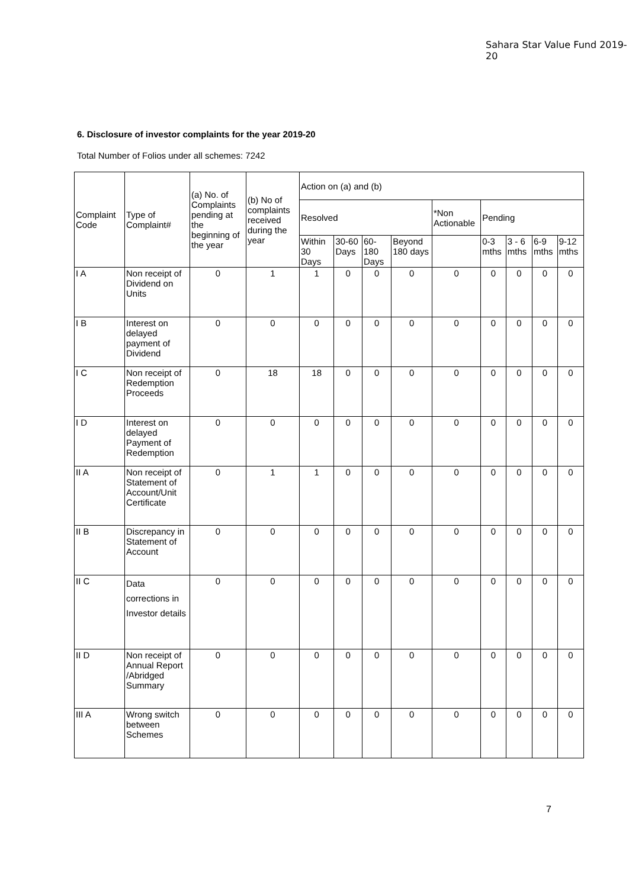Sahara Star Value Fund 2019-20
6. Disclosure of investor complaints for the year 2019-20
Total Number of Folios under all schemes: 7242
| Complaint Code | Type of Complaint# | (a) No. of Complaints pending at the beginning of the year | (b) No of complaints received during the year | Action on (a) and (b) | | | | | | | | |
| --- | --- | --- | --- | --- | --- | --- | --- | --- | --- | --- | --- | --- |
| | | | | Resolved | | | | *Non Actionable | Pending | | | |
| | | | | Within 30 Days | 30-60 Days | 60-180 Days | Beyond 180 days | | 0-3 mths | 3 - 6 mths | 6-9 mths | 9-12 mths |
| I A | Non receipt of Dividend on Units | 0 | 1 | 1 | 0 | 0 | 0 | 0 | 0 | 0 | 0 | 0 |
| I B | Interest on delayed payment of Dividend | 0 | 0 | 0 | 0 | 0 | 0 | 0 | 0 | 0 | 0 | 0 |
| I C | Non receipt of Redemption Proceeds | 0 | 18 | 18 | 0 | 0 | 0 | 0 | 0 | 0 | 0 | 0 |
| I D | Interest on delayed Payment of Redemption | 0 | 0 | 0 | 0 | 0 | 0 | 0 | 0 | 0 | 0 | 0 |
| II A | Non receipt of Statement of Account/Unit Certificate | 0 | 1 | 1 | 0 | 0 | 0 | 0 | 0 | 0 | 0 | 0 |
| II B | Discrepancy in Statement of Account | 0 | 0 | 0 | 0 | 0 | 0 | 0 | 0 | 0 | 0 | 0 |
| II C | Data corrections in Investor details | 0 | 0 | 0 | 0 | 0 | 0 | 0 | 0 | 0 | 0 | 0 |
| II D | Non receipt of Annual Report /Abridged Summary | 0 | 0 | 0 | 0 | 0 | 0 | 0 | 0 | 0 | 0 | 0 |
| III A | Wrong switch between Schemes | 0 | 0 | 0 | 0 | 0 | 0 | 0 | 0 | 0 | 0 | 0 |
7